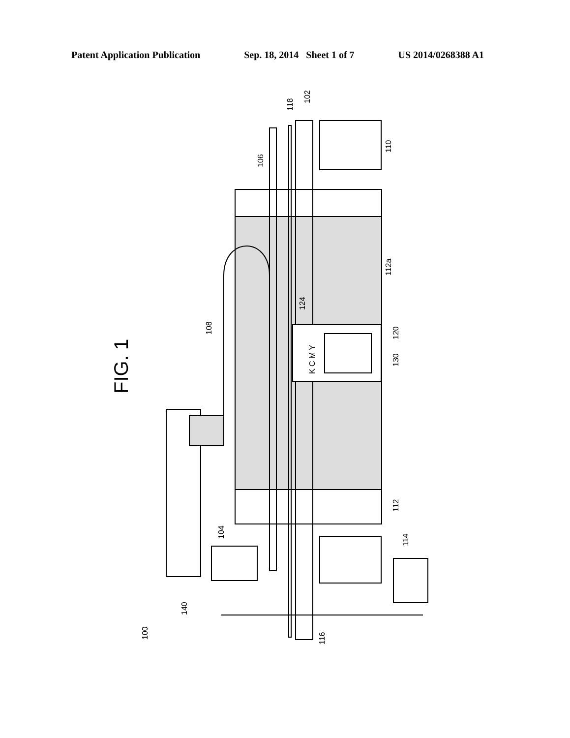Patent Application Publication Sep. 18, 2014 Sheet 1 of 7 US 2014/0268388 A1
FIG. 1
102
118
110
106
112a
124
108
120
130
112
104
114
140
100
116
K C M Y